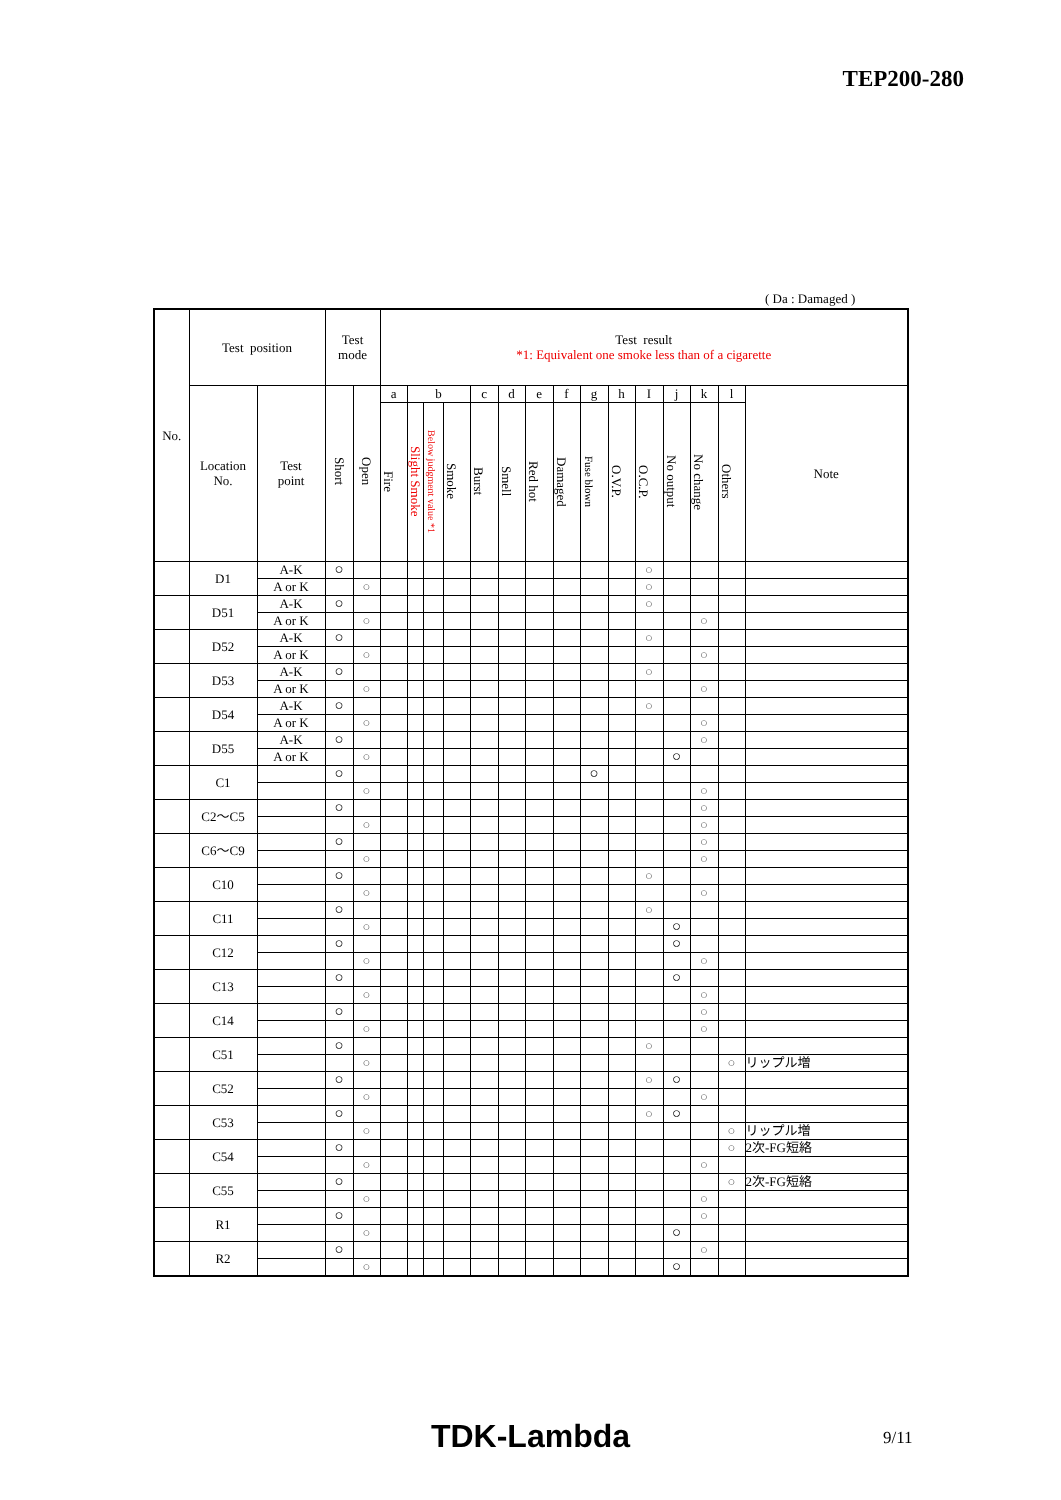TEP200-280
( Da : Damaged )
| No. | Test position | | Test mode | | Test result *1: Equivalent one smoke less than of a cigarette | | | | | | | | | | | | | | |
| --- | --- | --- | --- | --- | --- | --- | --- | --- | --- | --- | --- | --- | --- | --- | --- | --- | --- | --- | --- |
| | Location No. | Test point | Short | Open | a | b | | | c | d | e | f | g | h | I | j | k | l | Note |
| | | | | | Fire | Slight Smoke | Below judgment value *1 | Smoke | Burst | Smell | Red hot | Damaged | Fuse blown | O.V.P. | O.C.P. | No output | No change | Others | |
| | D1 | A-K | ○ | | | | | | | | | | | | ○ | | | | |
| | | A or K | | ○ | | | | | | | | | | | ○ | | | | |
| | D51 | A-K | ○ | | | | | | | | | | | | ○ | | | | |
| | | A or K | | ○ | | | | | | | | | | | | | ○ | | |
| | D52 | A-K | ○ | | | | | | | | | | | | ○ | | | | |
| | | A or K | | ○ | | | | | | | | | | | | | ○ | | |
| | D53 | A-K | ○ | | | | | | | | | | | | ○ | | | | |
| | | A or K | | ○ | | | | | | | | | | | | | ○ | | |
| | D54 | A-K | ○ | | | | | | | | | | | | ○ | | | | |
| | | A or K | | ○ | | | | | | | | | | | | | ○ | | |
| | D55 | A-K | ○ | | | | | | | | | | | | | | ○ | | |
| | | A or K | | ○ | | | | | | | | | | | | ○ | | | |
| | C1 | | ○ | | | | | | | | | | ○ | | | | | | |
| | | | | ○ | | | | | | | | | | | | | ○ | | |
| | C2～C5 | | ○ | | | | | | | | | | | | | | ○ | | |
| | | | | ○ | | | | | | | | | | | | | ○ | | |
| | C6～C9 | | ○ | | | | | | | | | | | | | | ○ | | |
| | | | | ○ | | | | | | | | | | | | | ○ | | |
| | C10 | | ○ | | | | | | | | | | | | ○ | | | | |
| | | | | ○ | | | | | | | | | | | | | ○ | | |
| | C11 | | ○ | | | | | | | | | | | | ○ | | | | |
| | | | | ○ | | | | | | | | | | | | ○ | | | |
| | C12 | | ○ | | | | | | | | | | | | | ○ | | | |
| | | | | ○ | | | | | | | | | | | | | ○ | | |
| | C13 | | ○ | | | | | | | | | | | | | ○ | | | |
| | | | | ○ | | | | | | | | | | | | | ○ | | |
| | C14 | | ○ | | | | | | | | | | | | | | ○ | | |
| | | | | ○ | | | | | | | | | | | | | ○ | | |
| | C51 | | ○ | | | | | | | | | | | | ○ | | | | |
| | | | | ○ | | | | | | | | | | | | | | ○ | リップル増 |
| | C52 | | ○ | | | | | | | | | | | | ○ | ○ | | | |
| | | | | ○ | | | | | | | | | | | | | ○ | | |
| | C53 | | ○ | | | | | | | | | | | | ○ | ○ | | | |
| | | | | ○ | | | | | | | | | | | | | | ○ | リップル増 |
| | C54 | | ○ | | | | | | | | | | | | | | | ○ | 2次-FG短絡 |
| | | | | ○ | | | | | | | | | | | | | ○ | | |
| | C55 | | ○ | | | | | | | | | | | | | | | ○ | 2次-FG短絡 |
| | | | | ○ | | | | | | | | | | | | | ○ | | |
| | R1 | | ○ | | | | | | | | | | | | | | ○ | | |
| | | | | ○ | | | | | | | | | | | | ○ | | | |
| | R2 | | ○ | | | | | | | | | | | | | | ○ | | |
| | | | | ○ | | | | | | | | | | | | ○ | | | |
TDK-Lambda 9/11